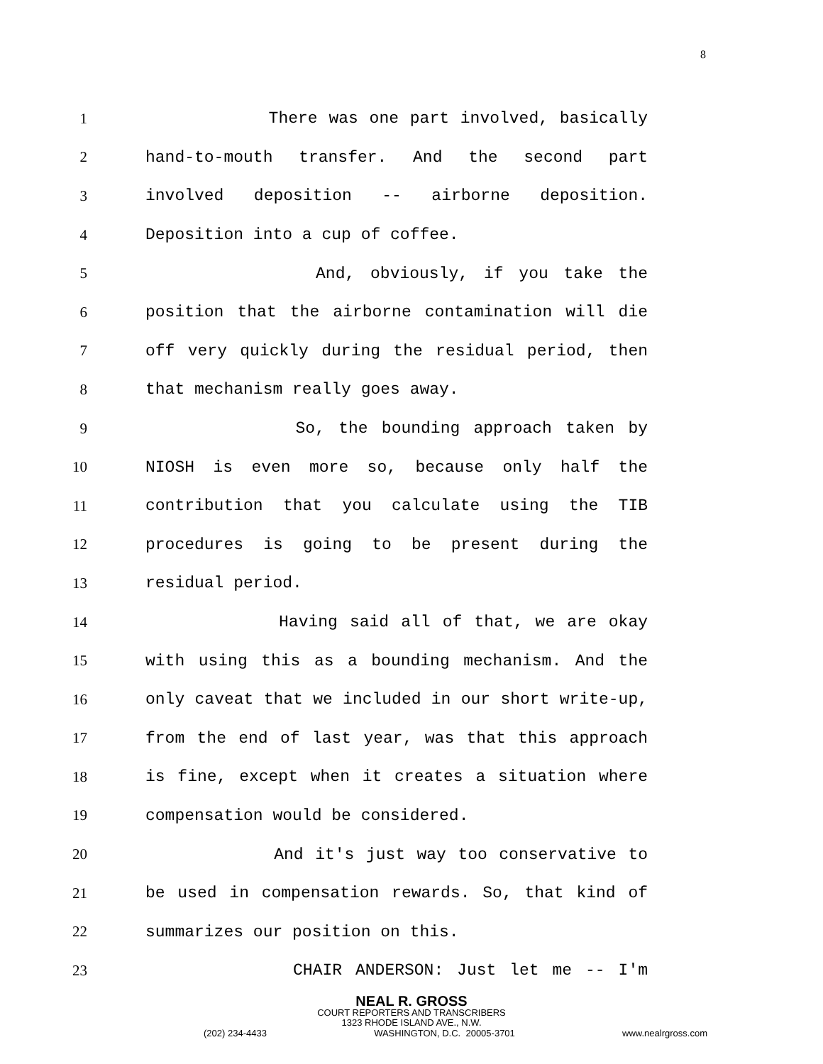8
1 There was one part involved, basically
2 hand-to-mouth transfer. And the second part
3 involved deposition -- airborne deposition.
4 Deposition into a cup of coffee.
5 And, obviously, if you take the
6 position that the airborne contamination will die
7 off very quickly during the residual period, then
8 that mechanism really goes away.
9 So, the bounding approach taken by
10 NIOSH is even more so, because only half the
11 contribution that you calculate using the TIB
12 procedures is going to be present during the
13 residual period.
14 Having said all of that, we are okay
15 with using this as a bounding mechanism. And the
16 only caveat that we included in our short write-up,
17 from the end of last year, was that this approach
18 is fine, except when it creates a situation where
19 compensation would be considered.
20 And it's just way too conservative to
21 be used in compensation rewards. So, that kind of
22 summarizes our position on this.
23 CHAIR ANDERSON: Just let me -- I'm
NEAL R. GROSS
COURT REPORTERS AND TRANSCRIBERS
1323 RHODE ISLAND AVE., N.W.
(202) 234-4433 WASHINGTON, D.C. 20005-3701 www.nealrgross.com